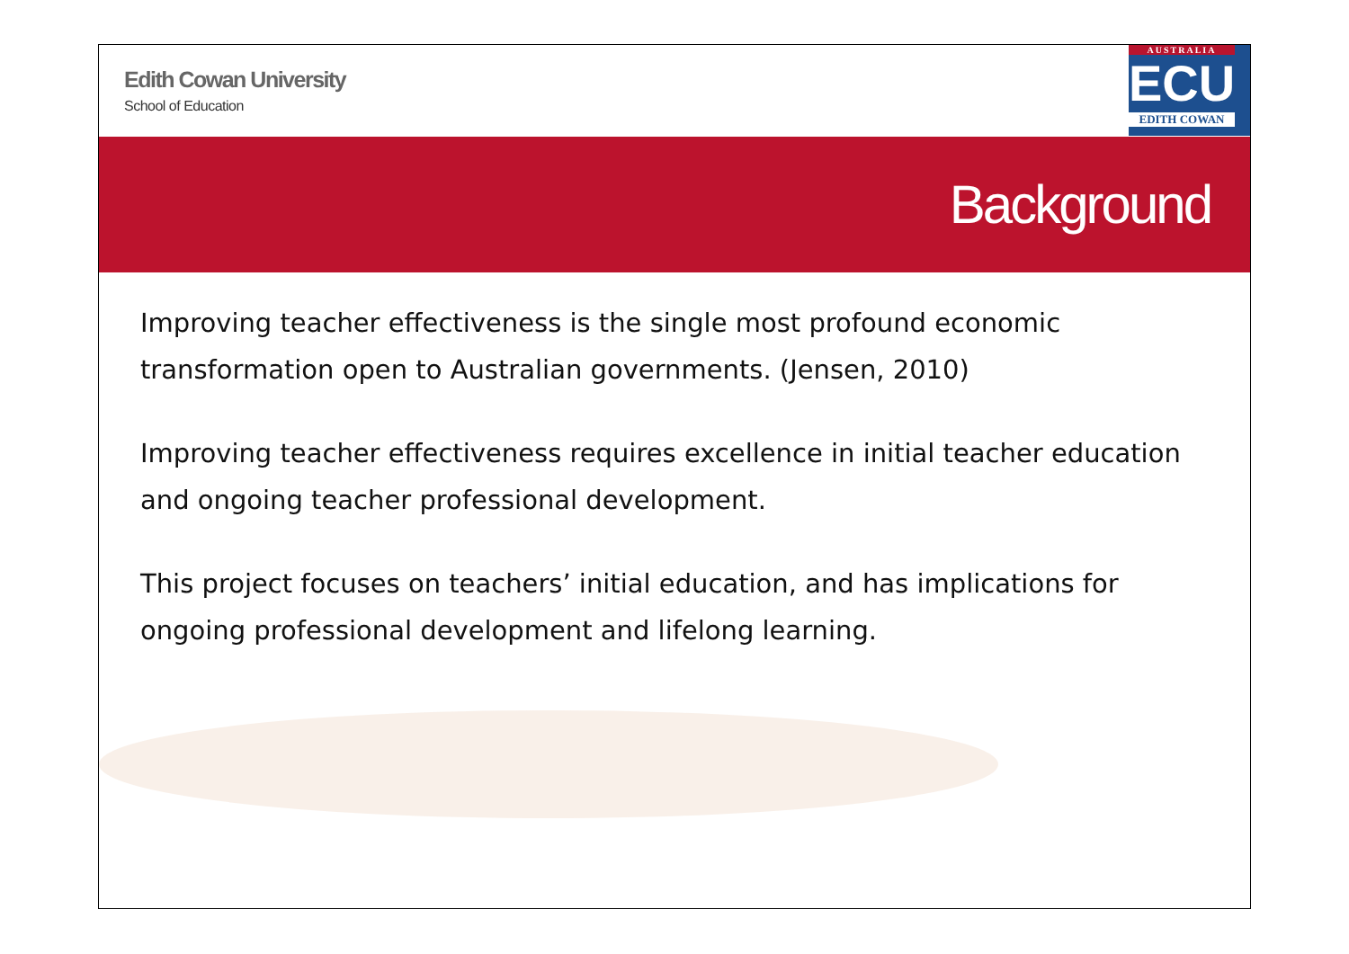Edith Cowan University
School of Education
AUSTRALIA
ECU
EDITH COWAN
Background
Improving teacher effectiveness is the single most profound economic transformation open to Australian governments. (Jensen, 2010)
Improving teacher effectiveness requires excellence in initial teacher education and ongoing teacher professional development.
This project focuses on teachers’ initial education, and has implications for ongoing professional development and lifelong learning.